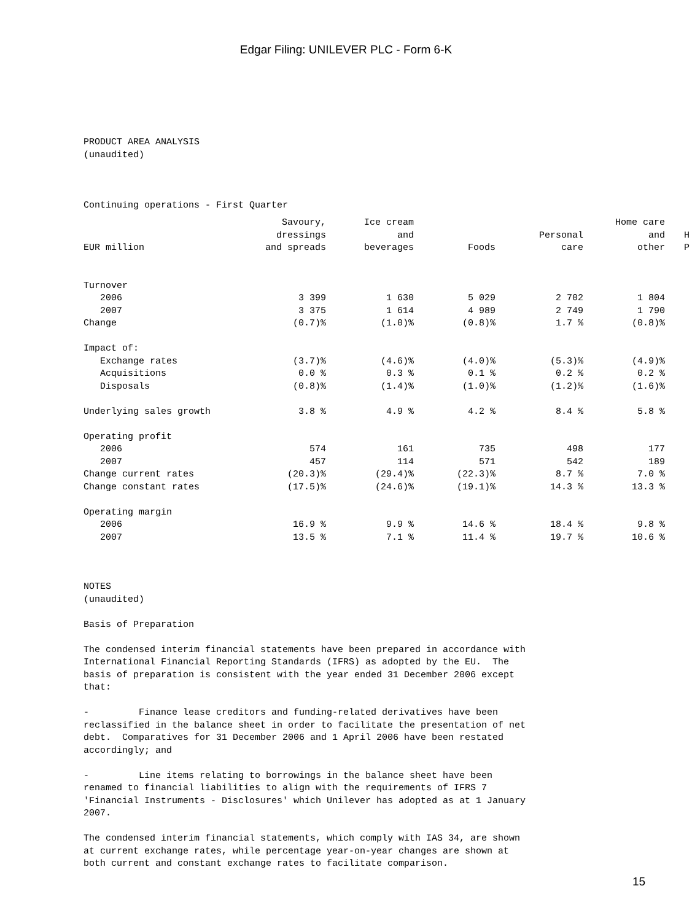Edgar Filing: UNILEVER PLC - Form 6-K
PRODUCT AREA ANALYSIS (unaudited) Continuing operations - First Quarter
| EUR million | Savoury, dressings and spreads | Ice cream and beverages | Foods | Personal care | Home care and other | H P |
| --- | --- | --- | --- | --- | --- | --- |
| Turnover | | | | | | |
| 2006 | 3 399 | 1 630 | 5 029 | 2 702 | 1 804 | |
| 2007 | 3 375 | 1 614 | 4 989 | 2 749 | 1 790 | |
| Change | (0.7)% | (1.0)% | (0.8)% | 1.7 % | (0.8)% | |
| Impact of: | | | | | | |
| Exchange rates | (3.7)% | (4.6)% | (4.0)% | (5.3)% | (4.9)% | |
| Acquisitions | 0.0 % | 0.3 % | 0.1 % | 0.2 % | 0.2 % | |
| Disposals | (0.8)% | (1.4)% | (1.0)% | (1.2)% | (1.6)% | |
| Underlying sales growth | 3.8 % | 4.9 % | 4.2 % | 8.4 % | 5.8 % | |
| Operating profit | | | | | | |
| 2006 | 574 | 161 | 735 | 498 | 177 | |
| 2007 | 457 | 114 | 571 | 542 | 189 | |
| Change current rates | (20.3)% | (29.4)% | (22.3)% | 8.7 % | 7.0 % | |
| Change constant rates | (17.5)% | (24.6)% | (19.1)% | 14.3 % | 13.3 % | |
| Operating margin | | | | | | |
| 2006 | 16.9 % | 9.9 % | 14.6 % | 18.4 % | 9.8 % | |
| 2007 | 13.5 % | 7.1 % | 11.4 % | 19.7 % | 10.6 % | |
NOTES (unaudited) Basis of Preparation The condensed interim financial statements have been prepared in accordance with International Financial Reporting Standards (IFRS) as adopted by the EU. The basis of preparation is consistent with the year ended 31 December 2006 except that: - Finance lease creditors and funding-related derivatives have been reclassified in the balance sheet in order to facilitate the presentation of net debt. Comparatives for 31 December 2006 and 1 April 2006 have been restated accordingly; and - Line items relating to borrowings in the balance sheet have been renamed to financial liabilities to align with the requirements of IFRS 7 'Financial Instruments - Disclosures' which Unilever has adopted as at 1 January 2007. The condensed interim financial statements, which comply with IAS 34, are shown at current exchange rates, while percentage year-on-year changes are shown at both current and constant exchange rates to facilitate comparison.
15